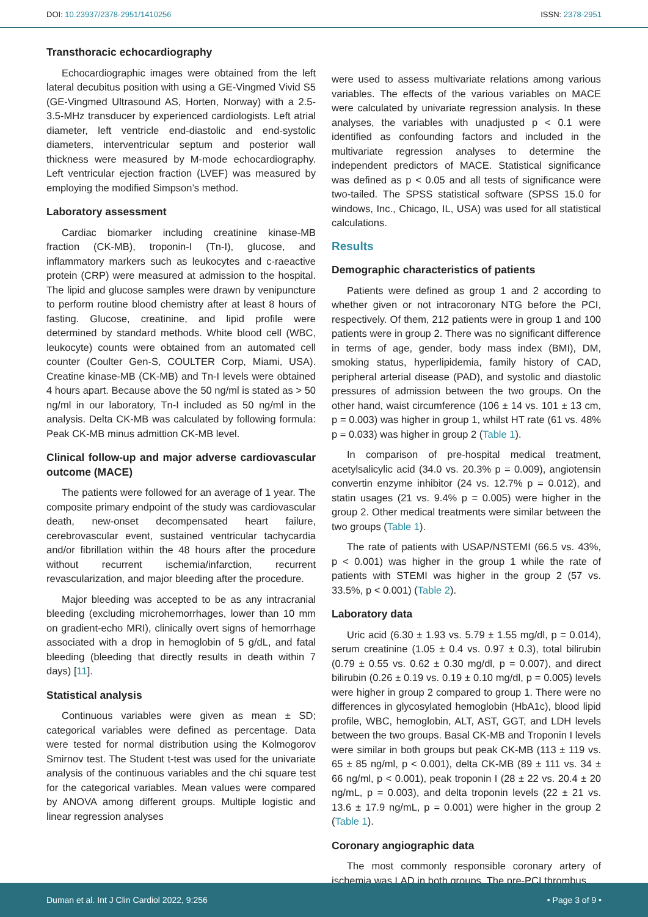DOI: 10.23937/2378-2951/1410256 ISSN: 2378-2951
Transthoracic echocardiography
Echocardiographic images were obtained from the left lateral decubitus position with using a GE-Vingmed Vivid S5 (GE-Vingmed Ultrasound AS, Horten, Norway) with a 2.5-3.5-MHz transducer by experienced cardiologists. Left atrial diameter, left ventricle end-diastolic and end-systolic diameters, interventricular septum and posterior wall thickness were measured by M-mode echocardiography. Left ventricular ejection fraction (LVEF) was measured by employing the modified Simpson’s method.
Laboratory assessment
Cardiac biomarker including creatinine kinase-MB fraction (CK-MB), troponin-I (Tn-I), glucose, and inflammatory markers such as leukocytes and c-raeactive protein (CRP) were measured at admission to the hospital. The lipid and glucose samples were drawn by venipuncture to perform routine blood chemistry after at least 8 hours of fasting. Glucose, creatinine, and lipid profile were determined by standard methods. White blood cell (WBC, leukocyte) counts were obtained from an automated cell counter (Coulter Gen-S, COULTER Corp, Miami, USA). Creatine kinase-MB (CK-MB) and Tn-I levels were obtained 4 hours apart. Because above the 50 ng/ml is stated as > 50 ng/ml in our laboratory, Tn-I included as 50 ng/ml in the analysis. Delta CK-MB was calculated by following formula: Peak CK-MB minus admittion CK-MB level.
Clinical follow-up and major adverse cardiovascular outcome (MACE)
The patients were followed for an average of 1 year. The composite primary endpoint of the study was cardiovascular death, new-onset decompensated heart failure, cerebrovascular event, sustained ventricular tachycardia and/or fibrillation within the 48 hours after the procedure without recurrent ischemia/infarction, recurrent revascularization, and major bleeding after the procedure.
Major bleeding was accepted to be as any intracranial bleeding (excluding microhemorrhages, lower than 10 mm on gradient-echo MRI), clinically overt signs of hemorrhage associated with a drop in hemoglobin of 5 g/dL, and fatal bleeding (bleeding that directly results in death within 7 days) [11].
Statistical analysis
Continuous variables were given as mean ± SD; categorical variables were defined as percentage. Data were tested for normal distribution using the Kolmogorov Smirnov test. The Student t-test was used for the univariate analysis of the continuous variables and the chi square test for the categorical variables. Mean values were compared by ANOVA among different groups. Multiple logistic and linear regression analyses
were used to assess multivariate relations among various variables. The effects of the various variables on MACE were calculated by univariate regression analysis. In these analyses, the variables with unadjusted p < 0.1 were identified as confounding factors and included in the multivariate regression analyses to determine the independent predictors of MACE. Statistical significance was defined as p < 0.05 and all tests of significance were two-tailed. The SPSS statistical software (SPSS 15.0 for windows, Inc., Chicago, IL, USA) was used for all statistical calculations.
Results
Demographic characteristics of patients
Patients were defined as group 1 and 2 according to whether given or not intracoronary NTG before the PCI, respectively. Of them, 212 patients were in group 1 and 100 patients were in group 2. There was no significant difference in terms of age, gender, body mass index (BMI), DM, smoking status, hyperlipidemia, family history of CAD, peripheral arterial disease (PAD), and systolic and diastolic pressures of admission between the two groups. On the other hand, waist circumference (106 ± 14 vs. 101 ± 13 cm, p = 0.003) was higher in group 1, whilst HT rate (61 vs. 48% p = 0.033) was higher in group 2 (Table 1).
In comparison of pre-hospital medical treatment, acetylsalicylic acid (34.0 vs. 20.3% p = 0.009), angiotensin convertin enzyme inhibitor (24 vs. 12.7% p = 0.012), and statin usages (21 vs. 9.4% p = 0.005) were higher in the group 2. Other medical treatments were similar between the two groups (Table 1).
The rate of patients with USAP/NSTEMI (66.5 vs. 43%, p < 0.001) was higher in the group 1 while the rate of patients with STEMI was higher in the group 2 (57 vs. 33.5%, p < 0.001) (Table 2).
Laboratory data
Uric acid (6.30 ± 1.93 vs. 5.79 ± 1.55 mg/dl, p = 0.014), serum creatinine (1.05 ± 0.4 vs. 0.97 ± 0.3), total bilirubin (0.79 ± 0.55 vs. 0.62 ± 0.30 mg/dl, p = 0.007), and direct bilirubin (0.26 ± 0.19 vs. 0.19 ± 0.10 mg/dl, p = 0.005) levels were higher in group 2 compared to group 1. There were no differences in glycosylated hemoglobin (HbA1c), blood lipid profile, WBC, hemoglobin, ALT, AST, GGT, and LDH levels between the two groups. Basal CK-MB and Troponin I levels were similar in both groups but peak CK-MB (113 ± 119 vs. 65 ± 85 ng/ml, p < 0.001), delta CK-MB (89 ± 111 vs. 34 ± 66 ng/ml, p < 0.001), peak troponin I (28 ± 22 vs. 20.4 ± 20 ng/mL, p = 0.003), and delta troponin levels (22 ± 21 vs. 13.6 ± 17.9 ng/mL, p = 0.001) were higher in the group 2 (Table 1).
Coronary angiographic data
The most commonly responsible coronary artery of ischemia was LAD in both groups. The pre-PCI thrombus
Duman et al. Int J Clin Cardiol 2022, 9:256 • Page 3 of 9 •